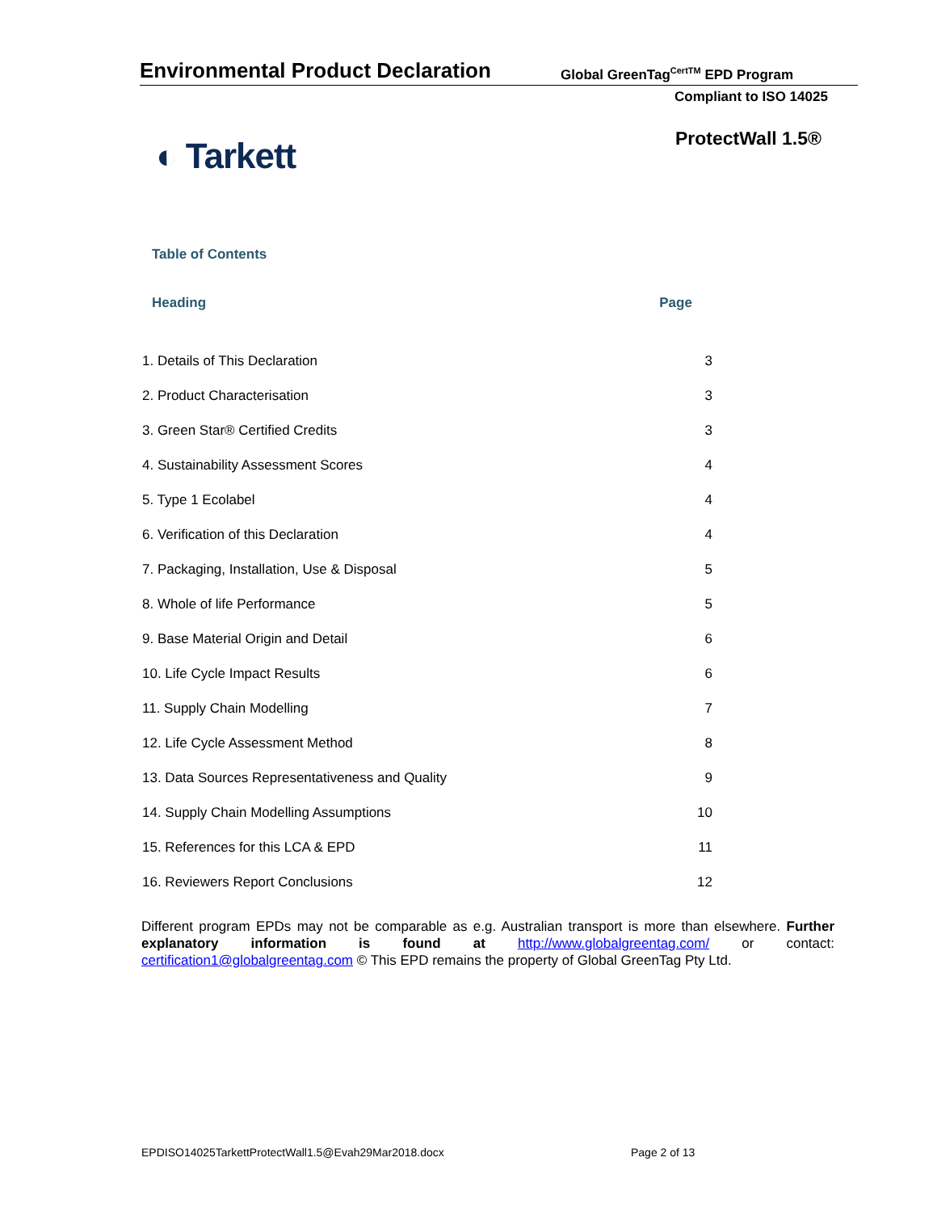Environmental Product Declaration
Global GreenTag<sup>CertTM</sup> EPD Program
Compliant to ISO 14025
◐ Tarkett ProtectWall 1.5®
Table of Contents
| Heading | Page |
| --- | --- |
| 1. Details of This Declaration | 3 |
| 2. Product Characterisation | 3 |
| 3. Green Star® Certified Credits | 3 |
| 4. Sustainability Assessment Scores | 4 |
| 5. Type 1 Ecolabel | 4 |
| 6. Verification of this Declaration | 4 |
| 7. Packaging, Installation, Use & Disposal | 5 |
| 8. Whole of life Performance | 5 |
| 9. Base Material Origin and Detail | 6 |
| 10. Life Cycle Impact Results | 6 |
| 11. Supply Chain Modelling | 7 |
| 12. Life Cycle Assessment Method | 8 |
| 13. Data Sources Representativeness and Quality | 9 |
| 14. Supply Chain Modelling Assumptions | 10 |
| 15. References for this LCA & EPD | 11 |
| 16. Reviewers Report Conclusions | 12 |
Different program EPDs may not be comparable as e.g. Australian transport is more than elsewhere. Further explanatory information is found at http://www.globalgreentag.com/ or contact: certification1@globalgreentag.com © This EPD remains the property of Global GreenTag Pty Ltd.
EPDISO14025TarkettProtectWall1.5@Evah29Mar2018.docx
Page 2 of 13